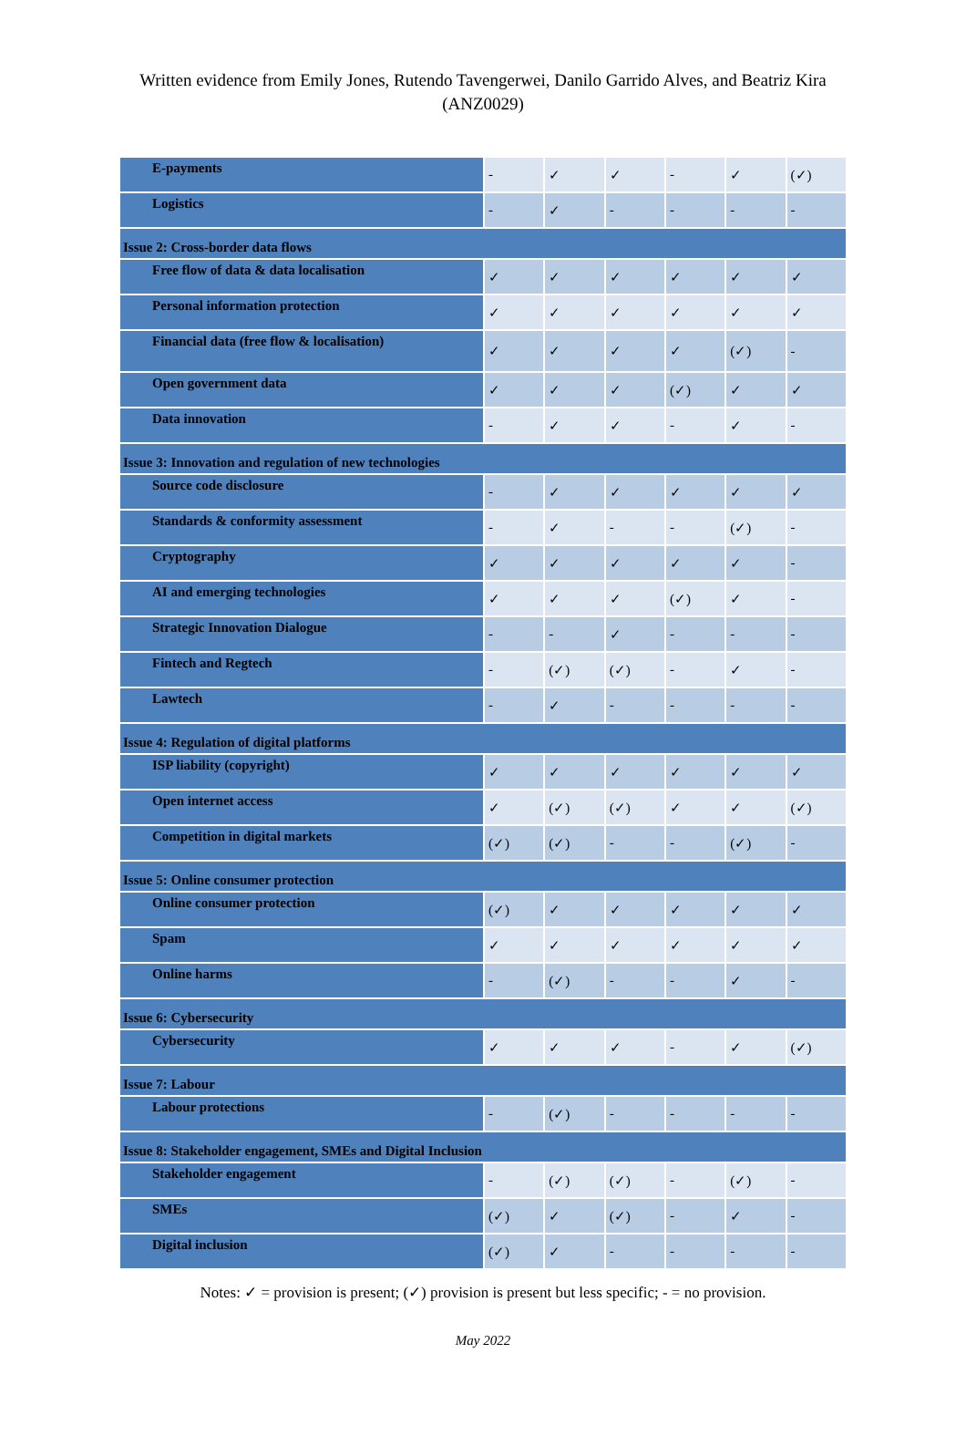Written evidence from Emily Jones, Rutendo Tavengerwei, Danilo Garrido Alves, and Beatriz Kira
(ANZ0029)
| E-payments | - | ✓ | ✓ | - | ✓ | (✓) |
| Logistics | - | ✓ | - | - | - | - |
| Issue 2: Cross-border data flows | | | | | | |
| Free flow of data & data localisation | ✓ | ✓ | ✓ | ✓ | ✓ | ✓ |
| Personal information protection | ✓ | ✓ | ✓ | ✓ | ✓ | ✓ |
| Financial data (free flow & localisation) | ✓ | ✓ | ✓ | ✓ | (✓) | - |
| Open government data | ✓ | ✓ | ✓ | (✓) | ✓ | ✓ |
| Data innovation | - | ✓ | ✓ | - | ✓ | - |
| Issue 3: Innovation and regulation of new technologies | | | | | | |
| Source code disclosure | - | ✓ | ✓ | ✓ | ✓ | ✓ |
| Standards & conformity assessment | - | ✓ | - | - | (✓) | - |
| Cryptography | ✓ | ✓ | ✓ | ✓ | ✓ | - |
| AI and emerging technologies | ✓ | ✓ | ✓ | (✓) | ✓ | - |
| Strategic Innovation Dialogue | - | - | ✓ | - | - | - |
| Fintech and Regtech | - | (✓) | (✓) | - | ✓ | - |
| Lawtech | - | ✓ | - | - | - | - |
| Issue 4: Regulation of digital platforms | | | | | | |
| ISP liability (copyright) | ✓ | ✓ | ✓ | ✓ | ✓ | ✓ |
| Open internet access | ✓ | (✓) | (✓) | ✓ | ✓ | (✓) |
| Competition in digital markets | (✓) | (✓) | - | - | (✓) | - |
| Issue 5: Online consumer protection | | | | | | |
| Online consumer protection | (✓) | ✓ | ✓ | ✓ | ✓ | ✓ |
| Spam | ✓ | ✓ | ✓ | ✓ | ✓ | ✓ |
| Online harms | - | (✓) | - | - | ✓ | - |
| Issue 6: Cybersecurity | | | | | | |
| Cybersecurity | ✓ | ✓ | ✓ | - | ✓ | (✓) |
| Issue 7: Labour | | | | | | |
| Labour protections | - | (✓) | - | - | - | - |
| Issue 8: Stakeholder engagement, SMEs and Digital Inclusion | | | | | | |
| Stakeholder engagement | - | (✓) | (✓) | - | (✓) | - |
| SMEs | (✓) | ✓ | (✓) | - | ✓ | - |
| Digital inclusion | (✓) | ✓ | - | - | - | - |
Notes: ✓ = provision is present; (✓) provision is present but less specific; - = no provision.
May 2022